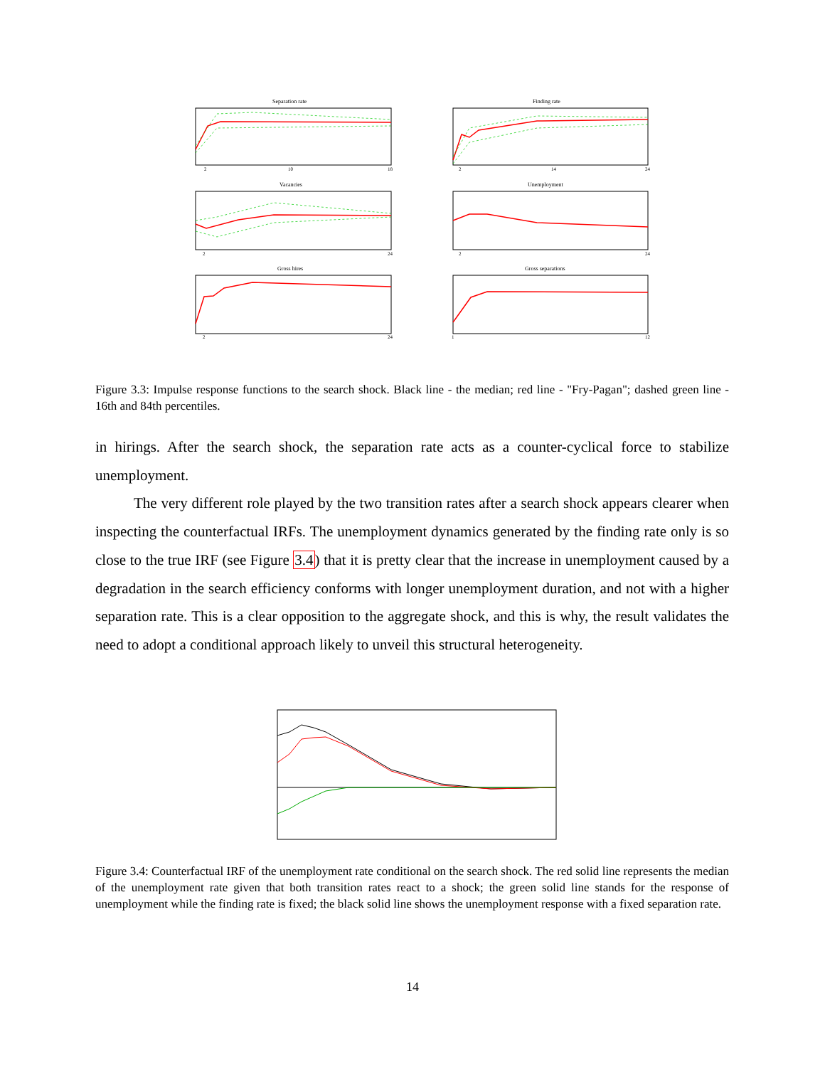Separation rate
Finding rate
Vacancies
Unemployment
Gross hires
Gross separations
2
10
18
2
14
24
2
24
2
24
2
24
1
12
Figure 3.3: Impulse response functions to the search shock. Black line - the median; red line - "Fry-Pagan"; dashed green line - 16th and 84th percentiles.
in hirings. After the search shock, the separation rate acts as a counter-cyclical force to stabilize unemployment.
The very different role played by the two transition rates after a search shock appears clearer when inspecting the counterfactual IRFs. The unemployment dynamics generated by the finding rate only is so close to the true IRF (see Figure 3.4) that it is pretty clear that the increase in unemployment caused by a degradation in the search efficiency conforms with longer unemployment duration, and not with a higher separation rate. This is a clear opposition to the aggregate shock, and this is why, the result validates the need to adopt a conditional approach likely to unveil this structural heterogeneity.
Figure 3.4: Counterfactual IRF of the unemployment rate conditional on the search shock. The red solid line represents the median of the unemployment rate given that both transition rates react to a shock; the green solid line stands for the response of unemployment while the finding rate is fixed; the black solid line shows the unemployment response with a fixed separation rate.
14